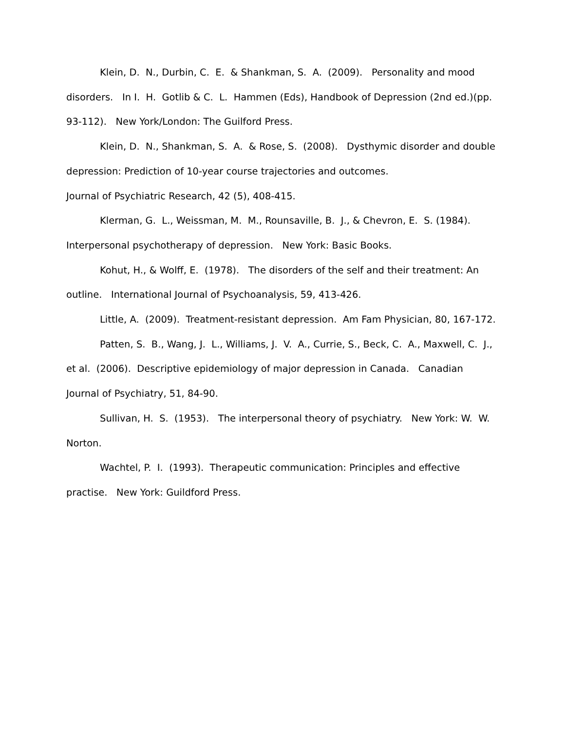Klein, D. N., Durbin, C. E. & Shankman, S. A. (2009). Personality and mood disorders. In I. H. Gotlib & C. L. Hammen (Eds), Handbook of Depression (2nd ed.)(pp. 93-112). New York/London: The Guilford Press.
Klein, D. N., Shankman, S. A. & Rose, S. (2008). Dysthymic disorder and double depression: Prediction of 10-year course trajectories and outcomes.
Journal of Psychiatric Research, 42 (5), 408-415.
Klerman, G. L., Weissman, M. M., Rounsaville, B. J., & Chevron, E. S. (1984). Interpersonal psychotherapy of depression. New York: Basic Books.
Kohut, H., & Wolff, E. (1978). The disorders of the self and their treatment: An outline. International Journal of Psychoanalysis, 59, 413-426.
Little, A. (2009). Treatment-resistant depression. Am Fam Physician, 80, 167-172.
Patten, S. B., Wang, J. L., Williams, J. V. A., Currie, S., Beck, C. A., Maxwell, C. J., et al. (2006). Descriptive epidemiology of major depression in Canada. Canadian Journal of Psychiatry, 51, 84-90.
Sullivan, H. S. (1953). The interpersonal theory of psychiatry. New York: W. W. Norton.
Wachtel, P. I. (1993). Therapeutic communication: Principles and effective practise. New York: Guildford Press.